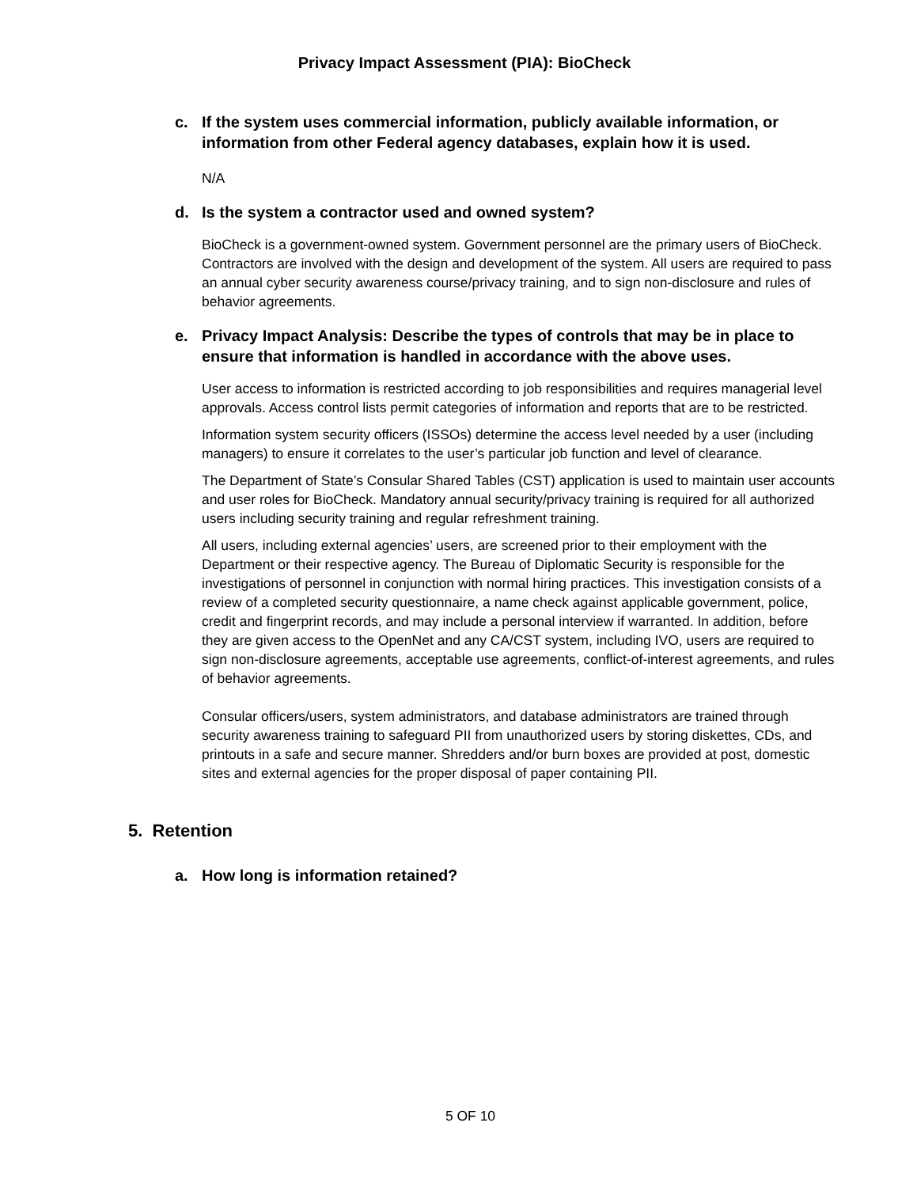Privacy Impact Assessment (PIA): BioCheck
c. If the system uses commercial information, publicly available information, or information from other Federal agency databases, explain how it is used.
N/A
d. Is the system a contractor used and owned system?
BioCheck is a government-owned system. Government personnel are the primary users of BioCheck. Contractors are involved with the design and development of the system. All users are required to pass an annual cyber security awareness course/privacy training, and to sign non-disclosure and rules of behavior agreements.
e. Privacy Impact Analysis: Describe the types of controls that may be in place to ensure that information is handled in accordance with the above uses.
User access to information is restricted according to job responsibilities and requires managerial level approvals. Access control lists permit categories of information and reports that are to be restricted.
Information system security officers (ISSOs) determine the access level needed by a user (including managers) to ensure it correlates to the user’s particular job function and level of clearance.
The Department of State’s Consular Shared Tables (CST) application is used to maintain user accounts and user roles for BioCheck. Mandatory annual security/privacy training is required for all authorized users including security training and regular refreshment training.
All users, including external agencies’ users, are screened prior to their employment with the Department or their respective agency. The Bureau of Diplomatic Security is responsible for the investigations of personnel in conjunction with normal hiring practices. This investigation consists of a review of a completed security questionnaire, a name check against applicable government, police, credit and fingerprint records, and may include a personal interview if warranted. In addition, before they are given access to the OpenNet and any CA/CST system, including IVO, users are required to sign non-disclosure agreements, acceptable use agreements, conflict-of-interest agreements, and rules of behavior agreements.
Consular officers/users, system administrators, and database administrators are trained through security awareness training to safeguard PII from unauthorized users by storing diskettes, CDs, and printouts in a safe and secure manner. Shredders and/or burn boxes are provided at post, domestic sites and external agencies for the proper disposal of paper containing PII.
5. Retention
a. How long is information retained?
5 OF 10